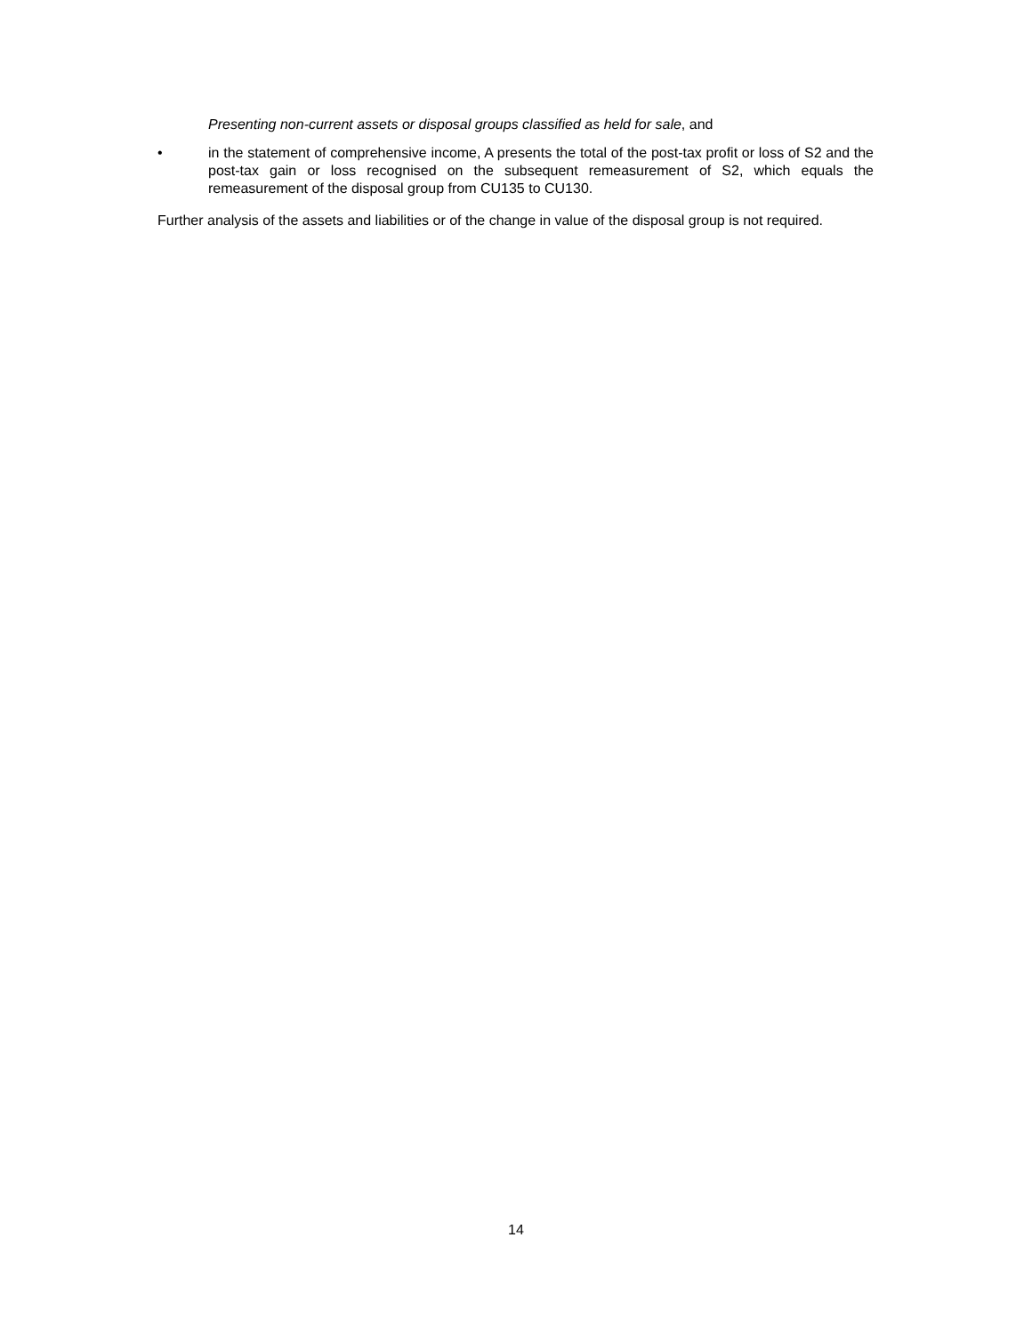Presenting non-current assets or disposal groups classified as held for sale, and
• in the statement of comprehensive income, A presents the total of the post-tax profit or loss of S2 and the post-tax gain or loss recognised on the subsequent remeasurement of S2, which equals the remeasurement of the disposal group from CU135 to CU130.
Further analysis of the assets and liabilities or of the change in value of the disposal group is not required.
14